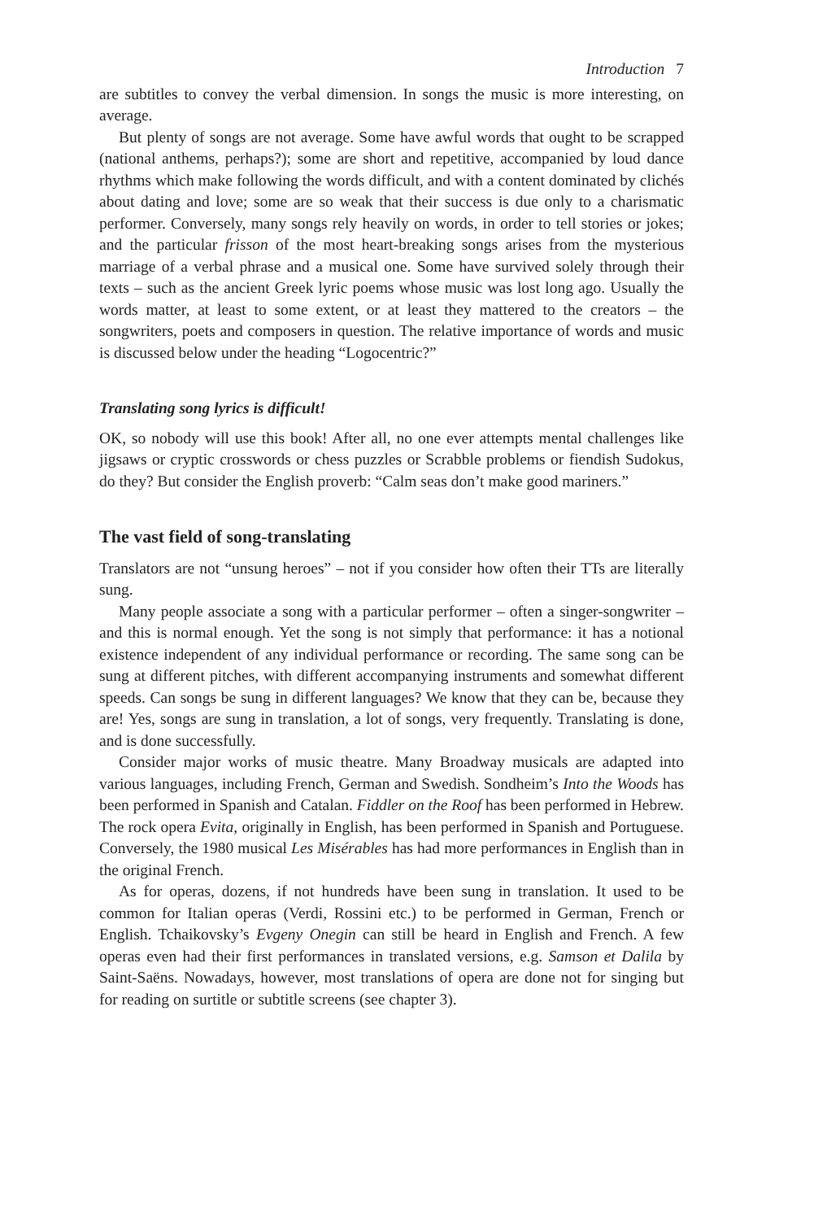Introduction 7
are subtitles to convey the verbal dimension. In songs the music is more interesting, on average.
But plenty of songs are not average. Some have awful words that ought to be scrapped (national anthems, perhaps?); some are short and repetitive, accompanied by loud dance rhythms which make following the words difficult, and with a content dominated by clichés about dating and love; some are so weak that their success is due only to a charismatic performer. Conversely, many songs rely heavily on words, in order to tell stories or jokes; and the particular frisson of the most heart-breaking songs arises from the mysterious marriage of a verbal phrase and a musical one. Some have survived solely through their texts – such as the ancient Greek lyric poems whose music was lost long ago. Usually the words matter, at least to some extent, or at least they mattered to the creators – the songwriters, poets and composers in question. The relative importance of words and music is discussed below under the heading “Logocentric?”
Translating song lyrics is difficult!
OK, so nobody will use this book! After all, no one ever attempts mental challenges like jigsaws or cryptic crosswords or chess puzzles or Scrabble problems or fiendish Sudokus, do they? But consider the English proverb: “Calm seas don’t make good mariners.”
The vast field of song-translating
Translators are not “unsung heroes” – not if you consider how often their TTs are literally sung.
Many people associate a song with a particular performer – often a singer-songwriter – and this is normal enough. Yet the song is not simply that performance: it has a notional existence independent of any individual performance or recording. The same song can be sung at different pitches, with different accompanying instruments and somewhat different speeds. Can songs be sung in different languages? We know that they can be, because they are! Yes, songs are sung in translation, a lot of songs, very frequently. Translating is done, and is done successfully.
Consider major works of music theatre. Many Broadway musicals are adapted into various languages, including French, German and Swedish. Sondheim’s Into the Woods has been performed in Spanish and Catalan. Fiddler on the Roof has been performed in Hebrew. The rock opera Evita, originally in English, has been performed in Spanish and Portuguese. Conversely, the 1980 musical Les Misérables has had more performances in English than in the original French.
As for operas, dozens, if not hundreds have been sung in translation. It used to be common for Italian operas (Verdi, Rossini etc.) to be performed in German, French or English. Tchaikovsky’s Evgeny Onegin can still be heard in English and French. A few operas even had their first performances in translated versions, e.g. Samson et Dalila by Saint-Saëns. Nowadays, however, most translations of opera are done not for singing but for reading on surtitle or subtitle screens (see chapter 3).